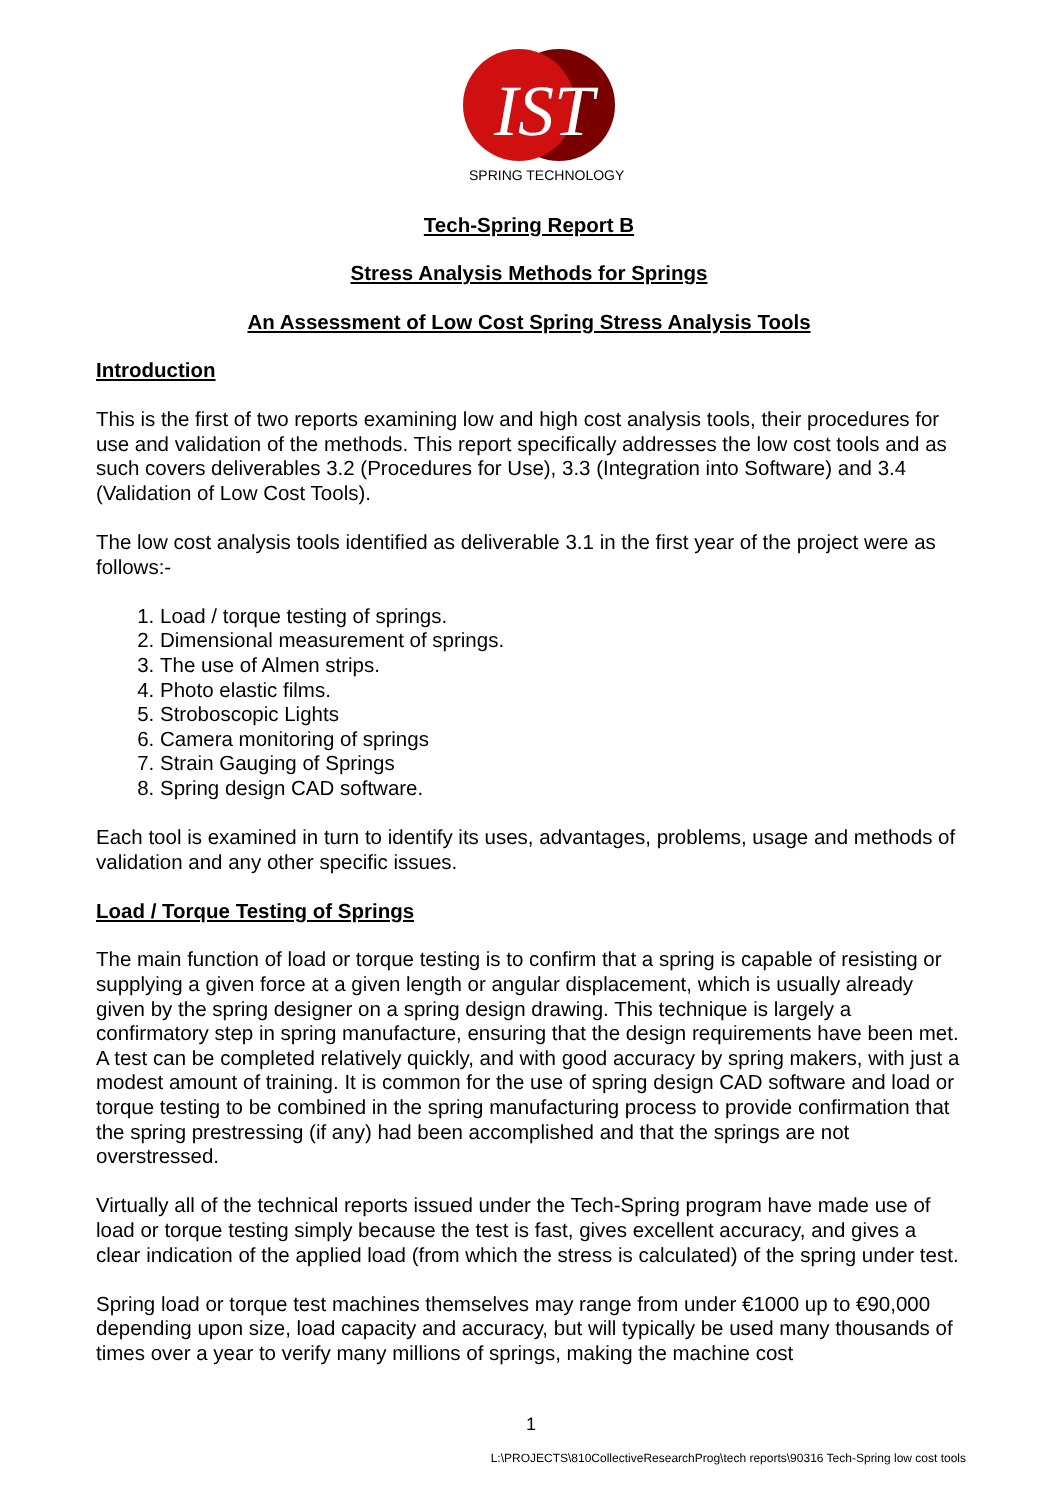IST
SPRING TECHNOLOGY
Tech-Spring Report B
Stress Analysis Methods for Springs
An Assessment of Low Cost Spring Stress Analysis Tools
Introduction
This is the first of two reports examining low and high cost analysis tools, their procedures for use and validation of the methods. This report specifically addresses the low cost tools and as such covers deliverables 3.2 (Procedures for Use), 3.3 (Integration into Software) and 3.4 (Validation of Low Cost Tools).
The low cost analysis tools identified as deliverable 3.1 in the first year of the project were as follows:-
1. Load / torque testing of springs.
2. Dimensional measurement of springs.
3. The use of Almen strips.
4. Photo elastic films.
5. Stroboscopic Lights
6. Camera monitoring of springs
7. Strain Gauging of Springs
8. Spring design CAD software.
Each tool is examined in turn to identify its uses, advantages, problems, usage and methods of validation and any other specific issues.
Load / Torque Testing of Springs
The main function of load or torque testing is to confirm that a spring is capable of resisting or supplying a given force at a given length or angular displacement, which is usually already given by the spring designer on a spring design drawing. This technique is largely a confirmatory step in spring manufacture, ensuring that the design requirements have been met. A test can be completed relatively quickly, and with good accuracy by spring makers, with just a modest amount of training. It is common for the use of spring design CAD software and load or torque testing to be combined in the spring manufacturing process to provide confirmation that the spring prestressing (if any) had been accomplished and that the springs are not overstressed.
Virtually all of the technical reports issued under the Tech-Spring program have made use of load or torque testing simply because the test is fast, gives excellent accuracy, and gives a clear indication of the applied load (from which the stress is calculated) of the spring under test.
Spring load or torque test machines themselves may range from under €1000 up to €90,000 depending upon size, load capacity and accuracy, but will typically be used many thousands of times over a year to verify many millions of springs, making the machine cost
1
L:\PROJECTS\810CollectiveResearchProg\tech reports\90316 Tech-Spring low cost tools